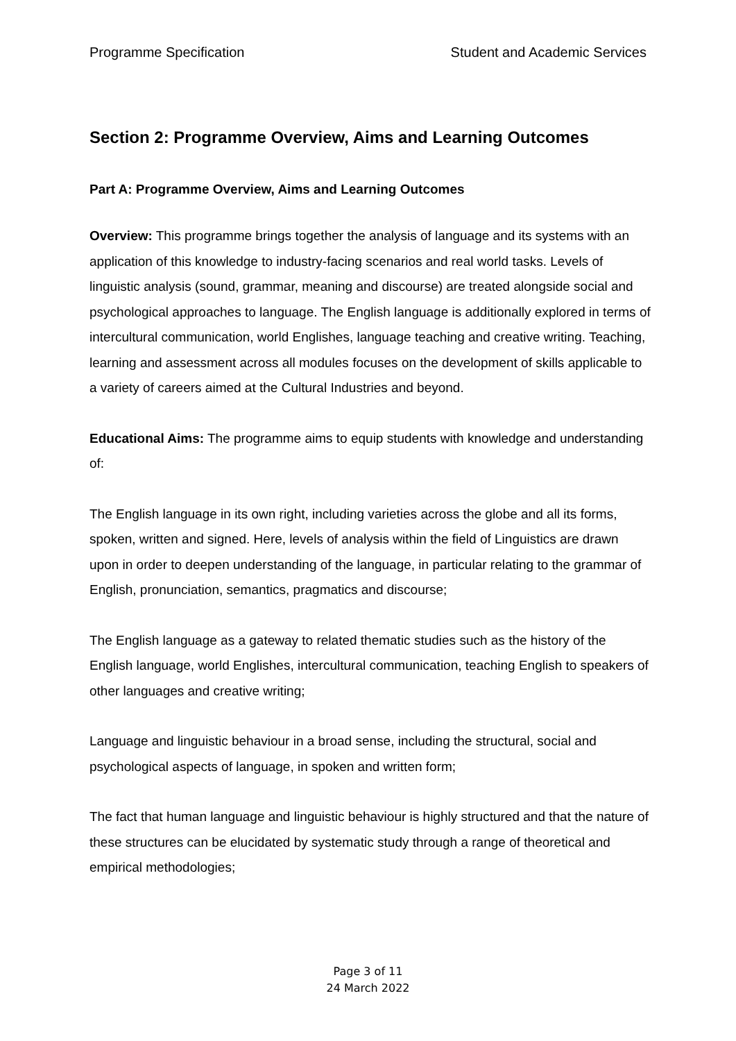Programme Specification Student and Academic Services
Section 2: Programme Overview, Aims and Learning Outcomes
Part A: Programme Overview, Aims and Learning Outcomes
Overview: This programme brings together the analysis of language and its systems with an application of this knowledge to industry-facing scenarios and real world tasks. Levels of linguistic analysis (sound, grammar, meaning and discourse) are treated alongside social and psychological approaches to language. The English language is additionally explored in terms of intercultural communication, world Englishes, language teaching and creative writing. Teaching, learning and assessment across all modules focuses on the development of skills applicable to a variety of careers aimed at the Cultural Industries and beyond.
Educational Aims: The programme aims to equip students with knowledge and understanding of:
The English language in its own right, including varieties across the globe and all its forms, spoken, written and signed. Here, levels of analysis within the field of Linguistics are drawn upon in order to deepen understanding of the language, in particular relating to the grammar of English, pronunciation, semantics, pragmatics and discourse;
The English language as a gateway to related thematic studies such as the history of the English language, world Englishes, intercultural communication, teaching English to speakers of other languages and creative writing;
Language and linguistic behaviour in a broad sense, including the structural, social and psychological aspects of language, in spoken and written form;
The fact that human language and linguistic behaviour is highly structured and that the nature of these structures can be elucidated by systematic study through a range of theoretical and empirical methodologies;
Page 3 of 11
24 March 2022